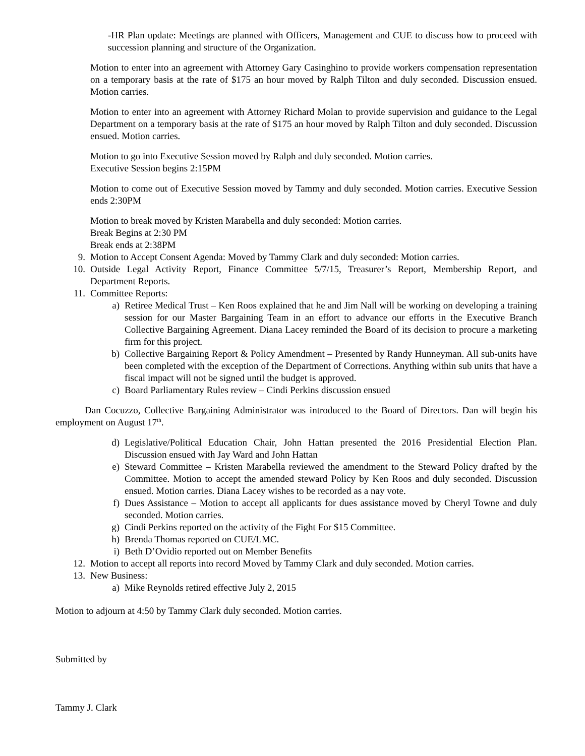-HR Plan update: Meetings are planned with Officers, Management and CUE to discuss how to proceed with succession planning and structure of the Organization.
Motion to enter into an agreement with Attorney Gary Casinghino to provide workers compensation representation on a temporary basis at the rate of $175 an hour moved by Ralph Tilton and duly seconded. Discussion ensued. Motion carries.
Motion to enter into an agreement with Attorney Richard Molan to provide supervision and guidance to the Legal Department on a temporary basis at the rate of $175 an hour moved by Ralph Tilton and duly seconded. Discussion ensued. Motion carries.
Motion to go into Executive Session moved by Ralph and duly seconded. Motion carries.
Executive Session begins 2:15PM
Motion to come out of Executive Session moved by Tammy and duly seconded. Motion carries. Executive Session ends 2:30PM
Motion to break moved by Kristen Marabella and duly seconded: Motion carries.
Break Begins at 2:30 PM
Break ends at 2:38PM
9. Motion to Accept Consent Agenda: Moved by Tammy Clark and duly seconded: Motion carries.
10. Outside Legal Activity Report, Finance Committee 5/7/15, Treasurer’s Report, Membership Report, and Department Reports.
11. Committee Reports:
a) Retiree Medical Trust – Ken Roos explained that he and Jim Nall will be working on developing a training session for our Master Bargaining Team in an effort to advance our efforts in the Executive Branch Collective Bargaining Agreement. Diana Lacey reminded the Board of its decision to procure a marketing firm for this project.
b) Collective Bargaining Report & Policy Amendment – Presented by Randy Hunneyman. All sub-units have been completed with the exception of the Department of Corrections. Anything within sub units that have a fiscal impact will not be signed until the budget is approved.
c) Board Parliamentary Rules review – Cindi Perkins discussion ensued
Dan Cocuzzo, Collective Bargaining Administrator was introduced to the Board of Directors. Dan will begin his employment on August 17<sup>th</sup>.
d) Legislative/Political Education Chair, John Hattan presented the 2016 Presidential Election Plan. Discussion ensued with Jay Ward and John Hattan
e) Steward Committee – Kristen Marabella reviewed the amendment to the Steward Policy drafted by the Committee. Motion to accept the amended steward Policy by Ken Roos and duly seconded. Discussion ensued. Motion carries. Diana Lacey wishes to be recorded as a nay vote.
f) Dues Assistance – Motion to accept all applicants for dues assistance moved by Cheryl Towne and duly seconded. Motion carries.
g) Cindi Perkins reported on the activity of the Fight For $15 Committee.
h) Brenda Thomas reported on CUE/LMC.
i) Beth D’Ovidio reported out on Member Benefits
12. Motion to accept all reports into record Moved by Tammy Clark and duly seconded. Motion carries.
13. New Business:
a) Mike Reynolds retired effective July 2, 2015
Motion to adjourn at 4:50 by Tammy Clark duly seconded. Motion carries.
Submitted by
Tammy J. Clark